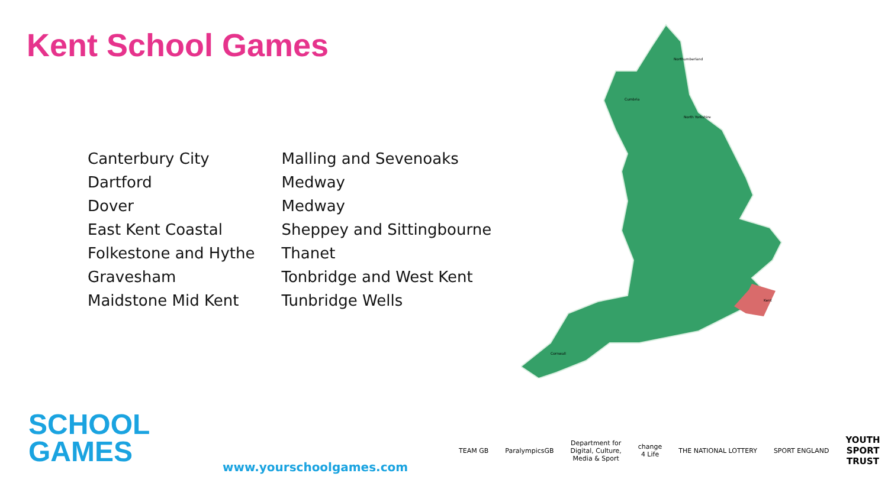Kent School Games
Canterbury City
Dartford
Dover
East Kent Coastal
Folkestone and Hythe
Gravesham
Maidstone Mid Kent
Malling and Sevenoaks
Medway
Medway
Sheppey and Sittingbourne
Thanet
Tonbridge and West Kent
Tunbridge Wells
Northumberland
Cumbria
North Yorkshire
Kent
Cornwall
SCHOOL
GAMES
www.yourschoolgames.com
TEAM GB ParalympicsGB Department for
Digital, Culture,
Media & Sport change
4 Life THE NATIONAL LOTTERY SPORT ENGLAND YOUTH
SPORT
TRUST